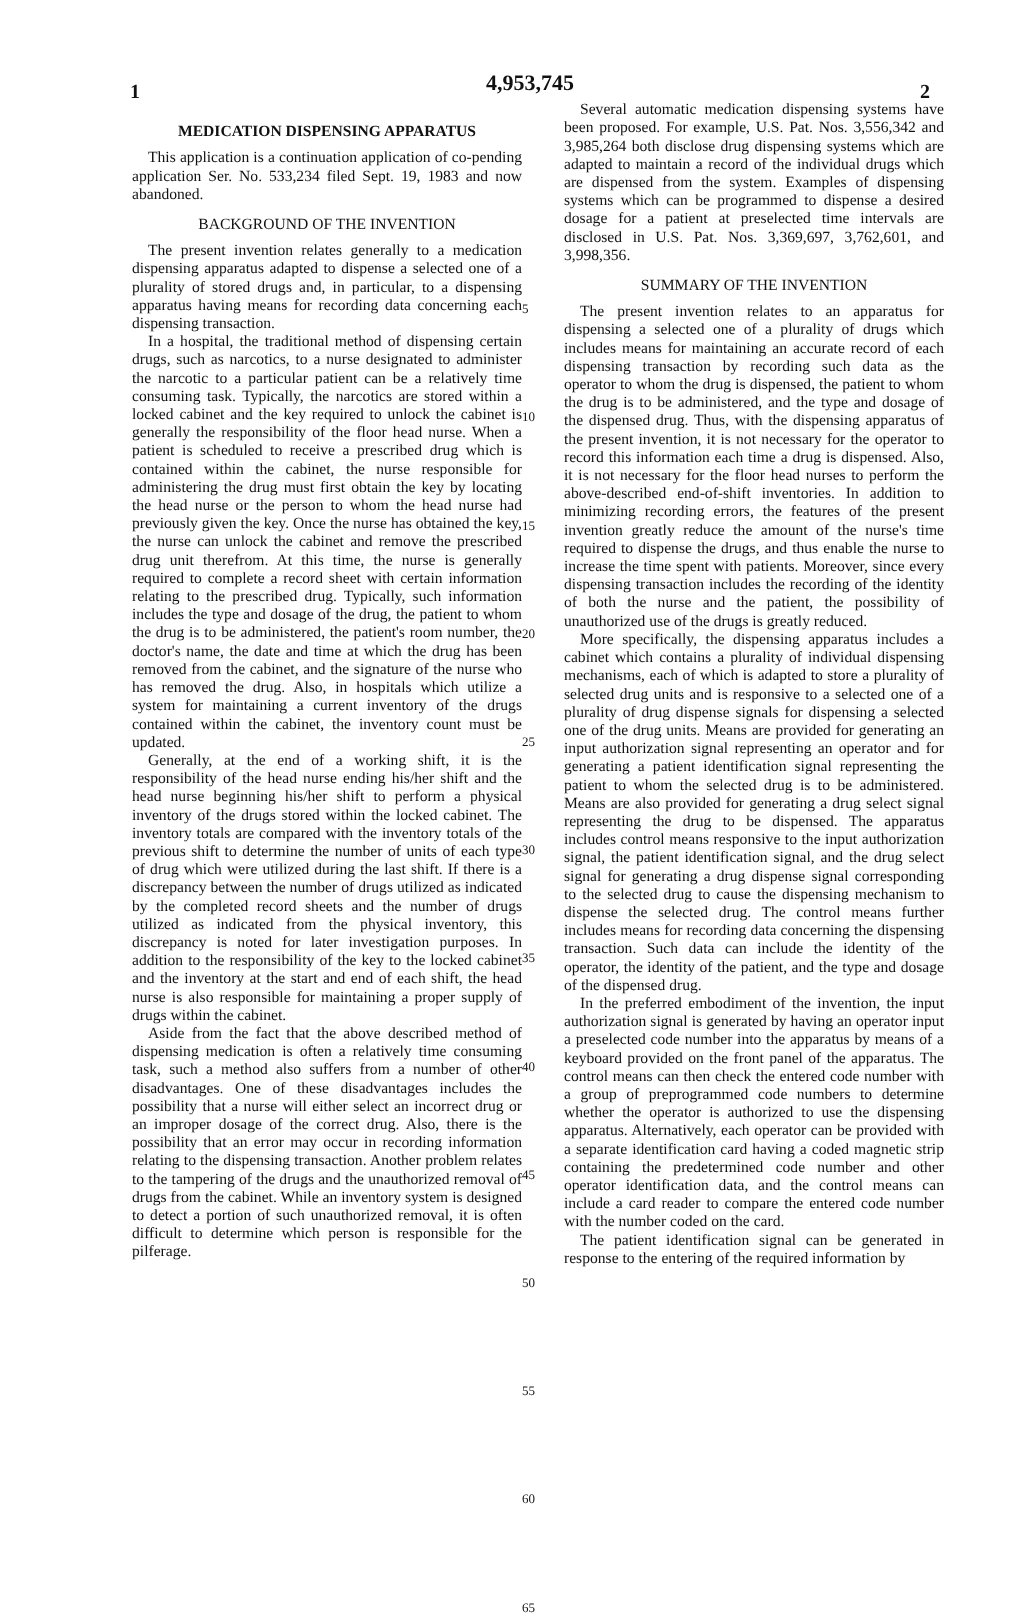1 4,953,745 2
MEDICATION DISPENSING APPARATUS
This application is a continuation application of co-pending application Ser. No. 533,234 filed Sept. 19, 1983 and now abandoned.
BACKGROUND OF THE INVENTION
The present invention relates generally to a medication dispensing apparatus adapted to dispense a selected one of a plurality of stored drugs and, in particular, to a dispensing apparatus having means for recording data concerning each dispensing transaction.
In a hospital, the traditional method of dispensing certain drugs, such as narcotics, to a nurse designated to administer the narcotic to a particular patient can be a relatively time consuming task. Typically, the narcotics are stored within a locked cabinet and the key required to unlock the cabinet is generally the responsibility of the floor head nurse. When a patient is scheduled to receive a prescribed drug which is contained within the cabinet, the nurse responsible for administering the drug must first obtain the key by locating the head nurse or the person to whom the head nurse had previously given the key. Once the nurse has obtained the key, the nurse can unlock the cabinet and remove the prescribed drug unit therefrom. At this time, the nurse is generally required to complete a record sheet with certain information relating to the prescribed drug. Typically, such information includes the type and dosage of the drug, the patient to whom the drug is to be administered, the patient's room number, the doctor's name, the date and time at which the drug has been removed from the cabinet, and the signature of the nurse who has removed the drug. Also, in hospitals which utilize a system for maintaining a current inventory of the drugs contained within the cabinet, the inventory count must be updated.
Generally, at the end of a working shift, it is the responsibility of the head nurse ending his/her shift and the head nurse beginning his/her shift to perform a physical inventory of the drugs stored within the locked cabinet. The inventory totals are compared with the inventory totals of the previous shift to determine the number of units of each type of drug which were utilized during the last shift. If there is a discrepancy between the number of drugs utilized as indicated by the completed record sheets and the number of drugs utilized as indicated from the physical inventory, this discrepancy is noted for later investigation purposes. In addition to the responsibility of the key to the locked cabinet and the inventory at the start and end of each shift, the head nurse is also responsible for maintaining a proper supply of drugs within the cabinet.
Aside from the fact that the above described method of dispensing medication is often a relatively time consuming task, such a method also suffers from a number of other disadvantages. One of these disadvantages includes the possibility that a nurse will either select an incorrect drug or an improper dosage of the correct drug. Also, there is the possibility that an error may occur in recording information relating to the dispensing transaction. Another problem relates to the tampering of the drugs and the unauthorized removal of drugs from the cabinet. While an inventory system is designed to detect a portion of such unauthorized removal, it is often difficult to determine which person is responsible for the pilferage.
5
10
15
20
25
30
35
40
45
50
55
60
65
Several automatic medication dispensing systems have been proposed. For example, U.S. Pat. Nos. 3,556,342 and 3,985,264 both disclose drug dispensing systems which are adapted to maintain a record of the individual drugs which are dispensed from the system. Examples of dispensing systems which can be programmed to dispense a desired dosage for a patient at preselected time intervals are disclosed in U.S. Pat. Nos. 3,369,697, 3,762,601, and 3,998,356.
SUMMARY OF THE INVENTION
The present invention relates to an apparatus for dispensing a selected one of a plurality of drugs which includes means for maintaining an accurate record of each dispensing transaction by recording such data as the operator to whom the drug is dispensed, the patient to whom the drug is to be administered, and the type and dosage of the dispensed drug. Thus, with the dispensing apparatus of the present invention, it is not necessary for the operator to record this information each time a drug is dispensed. Also, it is not necessary for the floor head nurses to perform the above-described end-of-shift inventories. In addition to minimizing recording errors, the features of the present invention greatly reduce the amount of the nurse's time required to dispense the drugs, and thus enable the nurse to increase the time spent with patients. Moreover, since every dispensing transaction includes the recording of the identity of both the nurse and the patient, the possibility of unauthorized use of the drugs is greatly reduced.
More specifically, the dispensing apparatus includes a cabinet which contains a plurality of individual dispensing mechanisms, each of which is adapted to store a plurality of selected drug units and is responsive to a selected one of a plurality of drug dispense signals for dispensing a selected one of the drug units. Means are provided for generating an input authorization signal representing an operator and for generating a patient identification signal representing the patient to whom the selected drug is to be administered. Means are also provided for generating a drug select signal representing the drug to be dispensed. The apparatus includes control means responsive to the input authorization signal, the patient identification signal, and the drug select signal for generating a drug dispense signal corresponding to the selected drug to cause the dispensing mechanism to dispense the selected drug. The control means further includes means for recording data concerning the dispensing transaction. Such data can include the identity of the operator, the identity of the patient, and the type and dosage of the dispensed drug.
In the preferred embodiment of the invention, the input authorization signal is generated by having an operator input a preselected code number into the apparatus by means of a keyboard provided on the front panel of the apparatus. The control means can then check the entered code number with a group of preprogrammed code numbers to determine whether the operator is authorized to use the dispensing apparatus. Alternatively, each operator can be provided with a separate identification card having a coded magnetic strip containing the predetermined code number and other operator identification data, and the control means can include a card reader to compare the entered code number with the number coded on the card.
The patient identification signal can be generated in response to the entering of the required information by